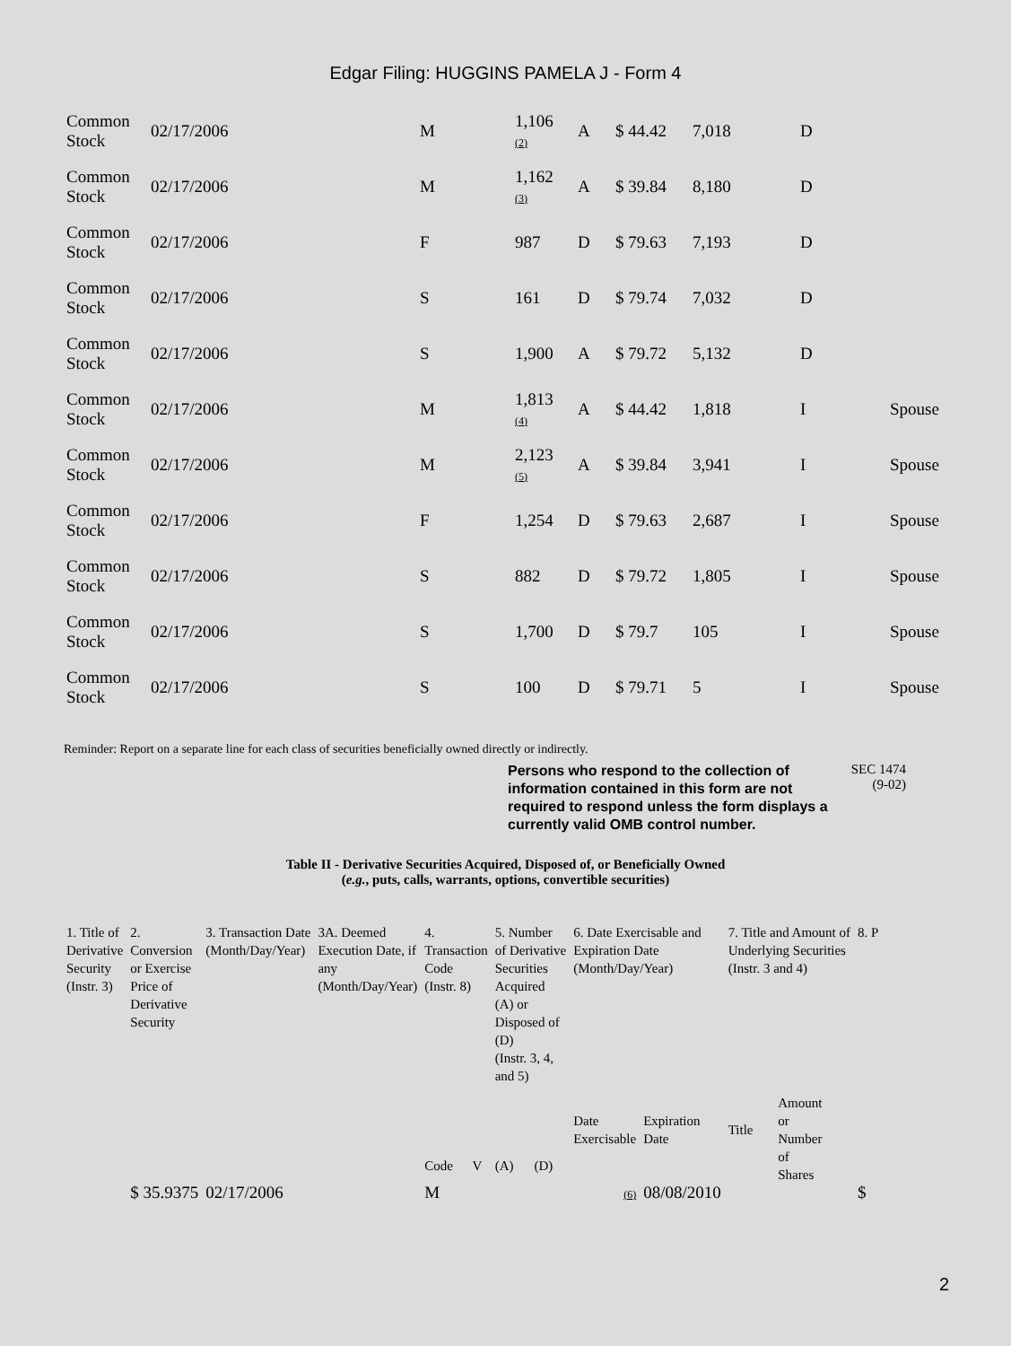Edgar Filing: HUGGINS PAMELA J - Form 4
| Common Stock | 02/17/2006 | M | 1,106 (2) | A | $ 44.42 | 7,018 | D | |
| Common Stock | 02/17/2006 | M | 1,162 (3) | A | $ 39.84 | 8,180 | D | |
| Common Stock | 02/17/2006 | F | 987 | D | $ 79.63 | 7,193 | D | |
| Common Stock | 02/17/2006 | S | 161 | D | $ 79.74 | 7,032 | D | |
| Common Stock | 02/17/2006 | S | 1,900 | A | $ 79.72 | 5,132 | D | |
| Common Stock | 02/17/2006 | M | 1,813 (4) | A | $ 44.42 | 1,818 | I | Spouse |
| Common Stock | 02/17/2006 | M | 2,123 (5) | A | $ 39.84 | 3,941 | I | Spouse |
| Common Stock | 02/17/2006 | F | 1,254 | D | $ 79.63 | 2,687 | I | Spouse |
| Common Stock | 02/17/2006 | S | 882 | D | $ 79.72 | 1,805 | I | Spouse |
| Common Stock | 02/17/2006 | S | 1,700 | D | $ 79.7 | 105 | I | Spouse |
| Common Stock | 02/17/2006 | S | 100 | D | $ 79.71 | 5 | I | Spouse |
Reminder: Report on a separate line for each class of securities beneficially owned directly or indirectly.
Persons who respond to the collection of information contained in this form are not required to respond unless the form displays a currently valid OMB control number.
SEC 1474
(9-02)
Table II - Derivative Securities Acquired, Disposed of, or Beneficially Owned
(e.g., puts, calls, warrants, options, convertible securities)
| 1. Title of Derivative Security (Instr. 3) | 2. Conversion or Exercise Price of Derivative Security | 3. Transaction Date (Month/Day/Year) | 3A. Deemed Execution Date, if any (Month/Day/Year) | 4. Transaction Code (Instr. 8) | | 5. Number of Derivative Securities Acquired (A) or Disposed of (D) (Instr. 3, 4, and 5) | | 6. Date Exercisable and Expiration Date (Month/Day/Year) | | 7. Title and Amount of Underlying Securities (Instr. 3 and 4) | | 8. P |
| --- | --- | --- | --- | --- | --- | --- | --- | --- | --- | --- | --- | --- |
| | | | | Code | V | (A) | (D) | Date Exercisable | Expiration Date | Title | Amount or Number of Shares | |
| | $ 35.9375 | 02/17/2006 | | M | | | | (6) | 08/08/2010 | | | $ |
2